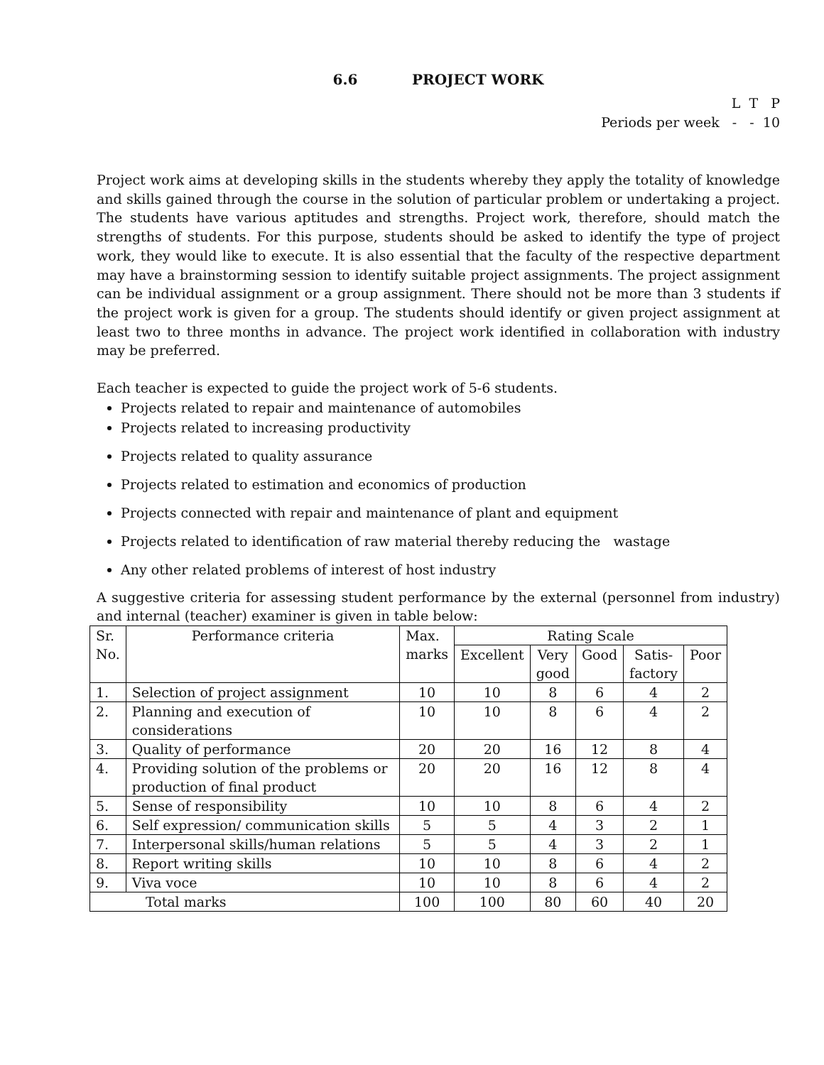6.6 PROJECT WORK
L T P
Periods per week - - 10
Project work aims at developing skills in the students whereby they apply the totality of knowledge and skills gained through the course in the solution of particular problem or undertaking a project. The students have various aptitudes and strengths. Project work, therefore, should match the strengths of students. For this purpose, students should be asked to identify the type of project work, they would like to execute. It is also essential that the faculty of the respective department may have a brainstorming session to identify suitable project assignments. The project assignment can be individual assignment or a group assignment. There should not be more than 3 students if the project work is given for a group. The students should identify or given project assignment at least two to three months in advance. The project work identified in collaboration with industry may be preferred.
Each teacher is expected to guide the project work of 5-6 students.
Projects related to repair and maintenance of automobiles
Projects related to increasing productivity
Projects related to quality assurance
Projects related to estimation and economics of production
Projects connected with repair and maintenance of plant and equipment
Projects related to identification of raw material thereby reducing the wastage
Any other related problems of interest of host industry
A suggestive criteria for assessing student performance by the external (personnel from industry) and internal (teacher) examiner is given in table below:
| Sr. No. | Performance criteria | Max. marks | Rating Scale | | | | |
| --- | --- | --- | --- | --- | --- | --- | --- |
| | | | Excellent | Very good | Good | Satis- factory | Poor |
| 1. | Selection of project assignment | 10 | 10 | 8 | 6 | 4 | 2 |
| 2. | Planning and execution of considerations | 10 | 10 | 8 | 6 | 4 | 2 |
| 3. | Quality of performance | 20 | 20 | 16 | 12 | 8 | 4 |
| 4. | Providing solution of the problems or production of final product | 20 | 20 | 16 | 12 | 8 | 4 |
| 5. | Sense of responsibility | 10 | 10 | 8 | 6 | 4 | 2 |
| 6. | Self expression/ communication skills | 5 | 5 | 4 | 3 | 2 | 1 |
| 7. | Interpersonal skills/human relations | 5 | 5 | 4 | 3 | 2 | 1 |
| 8. | Report writing skills | 10 | 10 | 8 | 6 | 4 | 2 |
| 9. | Viva voce | 10 | 10 | 8 | 6 | 4 | 2 |
| Total marks | | 100 | 100 | 80 | 60 | 40 | 20 |